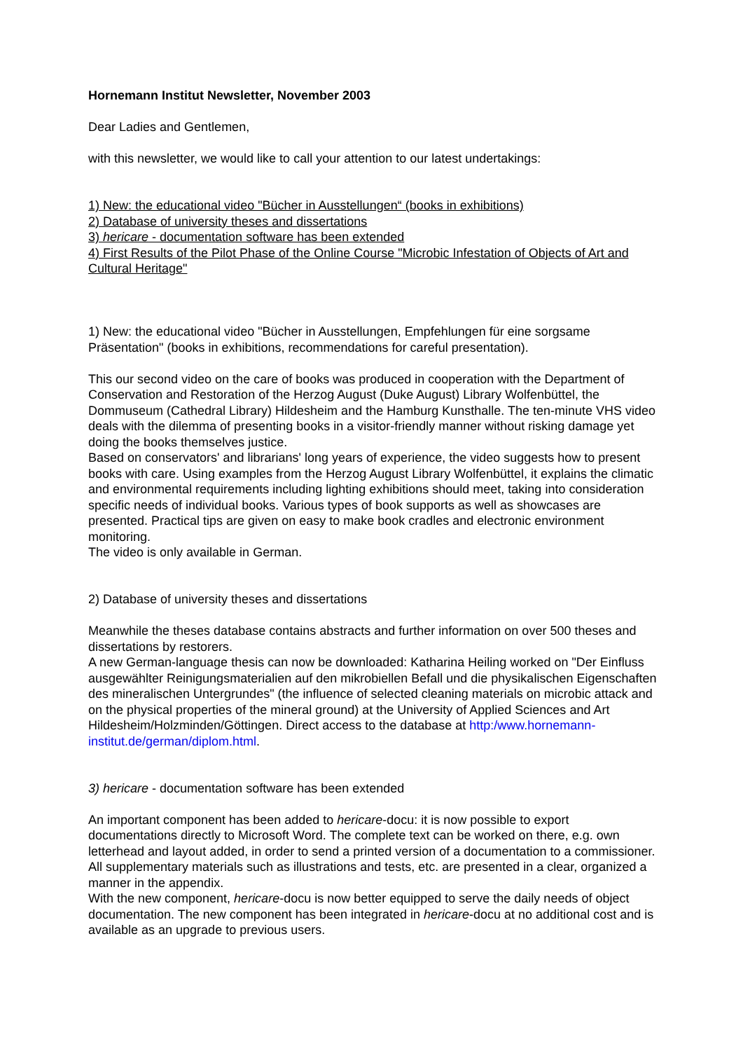Hornemann Institut Newsletter, November 2003
Dear Ladies and Gentlemen,
with this newsletter, we would like to call your attention to our latest undertakings:
1) New: the educational video "Bücher in Ausstellungen“ (books in exhibitions)
2) Database of university theses and dissertations
3) hericare - documentation software has been extended
4) First Results of the Pilot Phase of the Online Course "Microbic Infestation of Objects of Art and Cultural Heritage"
1) New: the educational video "Bücher in Ausstellungen, Empfehlungen für eine sorgsame Präsentation" (books in exhibitions, recommendations for careful presentation).
This our second video on the care of books was produced in cooperation with the Department of Conservation and Restoration of the Herzog August (Duke August) Library Wolfenbüttel, the Dommuseum (Cathedral Library) Hildesheim and the Hamburg Kunsthalle. The ten-minute VHS video deals with the dilemma of presenting books in a visitor-friendly manner without risking damage yet doing the books themselves justice.
Based on conservators' and librarians' long years of experience, the video suggests how to present books with care. Using examples from the Herzog August Library Wolfenbüttel, it explains the climatic and environmental requirements including lighting exhibitions should meet, taking into consideration specific needs of individual books. Various types of book supports as well as showcases are presented. Practical tips are given on easy to make book cradles and electronic environment monitoring.
The video is only available in German.
2) Database of university theses and dissertations
Meanwhile the theses database contains abstracts and further information on over 500 theses and dissertations by restorers.
A new German-language thesis can now be downloaded: Katharina Heiling worked on "Der Einfluss ausgewählter Reinigungsmaterialien auf den mikrobiellen Befall und die physikalischen Eigenschaften des mineralischen Untergrundes" (the influence of selected cleaning materials on microbic attack and on the physical properties of the mineral ground) at the University of Applied Sciences and Art Hildesheim/Holzminden/Göttingen. Direct access to the database at http:/www.hornemann-institut.de/german/diplom.html.
3) hericare - documentation software has been extended
An important component has been added to hericare-docu: it is now possible to export documentations directly to Microsoft Word. The complete text can be worked on there, e.g. own letterhead and layout added, in order to send a printed version of a documentation to a commissioner. All supplementary materials such as illustrations and tests, etc. are presented in a clear, organized a manner in the appendix.
With the new component, hericare-docu is now better equipped to serve the daily needs of object documentation. The new component has been integrated in hericare-docu at no additional cost and is available as an upgrade to previous users.